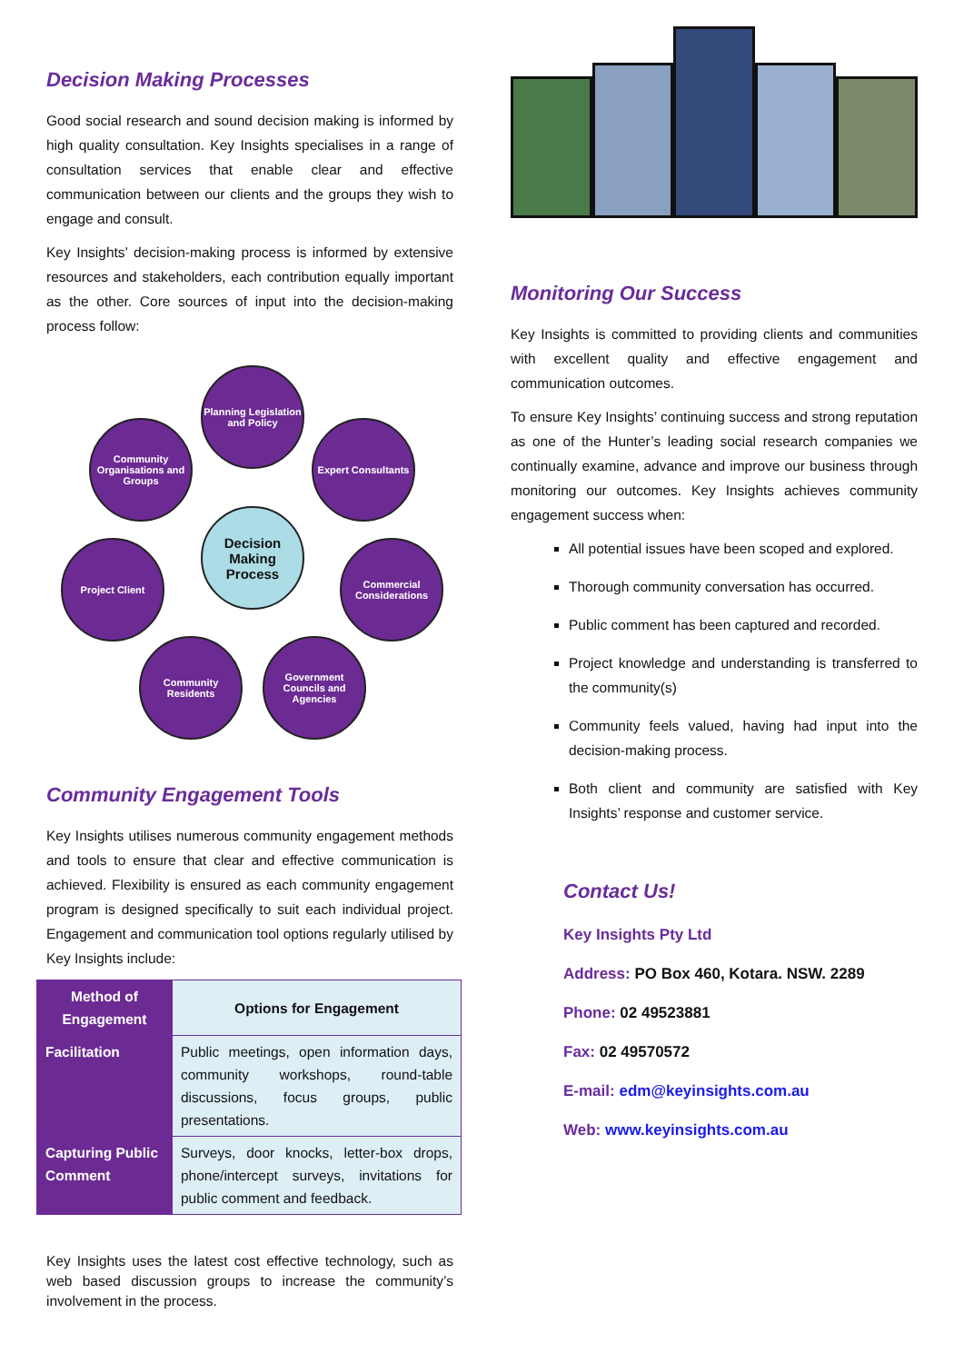Decision Making Processes
Good social research and sound decision making is informed by high quality consultation. Key Insights specialises in a range of consultation services that enable clear and effective communication between our clients and the groups they wish to engage and consult.
Key Insights’ decision-making process is informed by extensive resources and stakeholders, each contribution equally important as the other. Core sources of input into the decision-making process follow:
Decision Making Process
Planning Legislation and Policy
Community Organisations and Groups
Expert Consultants
Project Client
Commercial Considerations
Community Residents
Government Councils and Agencies
Community Engagement Tools
Key Insights utilises numerous community engagement methods and tools to ensure that clear and effective communication is achieved. Flexibility is ensured as each community engagement program is designed specifically to suit each individual project. Engagement and communication tool options regularly utilised by Key Insights include:
| Method of Engagement | Options for Engagement |
| --- | --- |
| Facilitation | Public meetings, open information days, community workshops, round-table discussions, focus groups, public presentations. |
| Capturing Public Comment | Surveys, door knocks, letter-box drops, phone/intercept surveys, invitations for public comment and feedback. |
Key Insights uses the latest cost effective technology, such as web based discussion groups to increase the community’s involvement in the process.
Monitoring Our Success
Key Insights is committed to providing clients and communities with excellent quality and effective engagement and communication outcomes.
To ensure Key Insights’ continuing success and strong reputation as one of the Hunter’s leading social research companies we continually examine, advance and improve our business through monitoring our outcomes. Key Insights achieves community engagement success when:
All potential issues have been scoped and explored.
Thorough community conversation has occurred.
Public comment has been captured and recorded.
Project knowledge and understanding is transferred to the community(s)
Community feels valued, having had input into the decision-making process.
Both client and community are satisfied with Key Insights’ response and customer service.
Contact Us!
Key Insights Pty Ltd
Address: PO Box 460, Kotara. NSW. 2289
Phone: 02 49523881
Fax: 02 49570572
E-mail: edm@keyinsights.com.au
Web: www.keyinsights.com.au